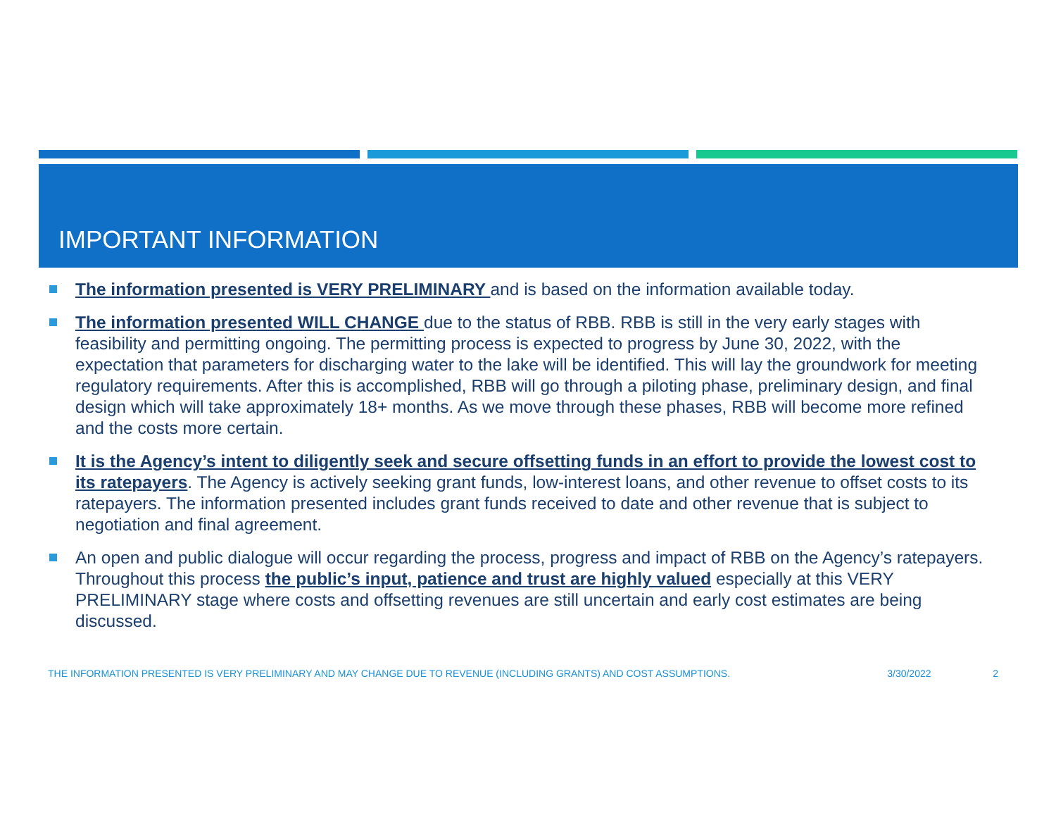IMPORTANT INFORMATION
The information presented is VERY PRELIMINARY and is based on the information available today.
The information presented WILL CHANGE due to the status of RBB. RBB is still in the very early stages with feasibility and permitting ongoing. The permitting process is expected to progress by June 30, 2022, with the expectation that parameters for discharging water to the lake will be identified. This will lay the groundwork for meeting regulatory requirements. After this is accomplished, RBB will go through a piloting phase, preliminary design, and final design which will take approximately 18+ months. As we move through these phases, RBB will become more refined and the costs more certain.
It is the Agency’s intent to diligently seek and secure offsetting funds in an effort to provide the lowest cost to its ratepayers. The Agency is actively seeking grant funds, low-interest loans, and other revenue to offset costs to its ratepayers. The information presented includes grant funds received to date and other revenue that is subject to negotiation and final agreement.
An open and public dialogue will occur regarding the process, progress and impact of RBB on the Agency’s ratepayers. Throughout this process the public’s input, patience and trust are highly valued especially at this VERY PRELIMINARY stage where costs and offsetting revenues are still uncertain and early cost estimates are being discussed.
THE INFORMATION PRESENTED IS VERY PRELIMINARY AND MAY CHANGE DUE TO REVENUE (INCLUDING GRANTS) AND COST ASSUMPTIONS. 3/30/2022 2